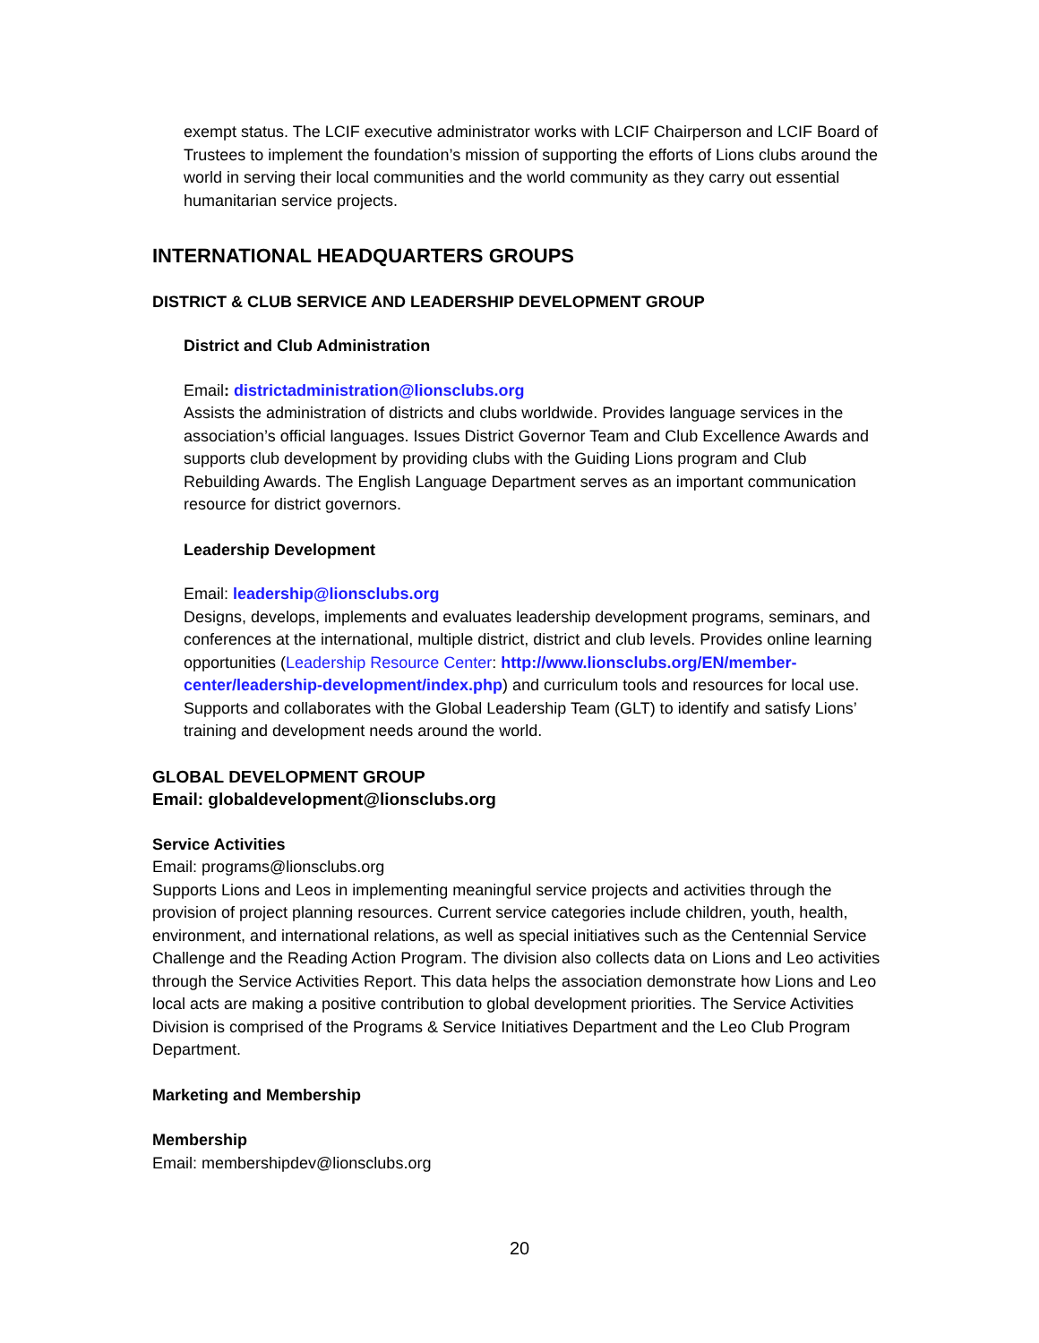exempt status. The LCIF executive administrator works with LCIF Chairperson and LCIF Board of Trustees to implement the foundation’s mission of supporting the efforts of Lions clubs around the world in serving their local communities and the world community as they carry out essential humanitarian service projects.
INTERNATIONAL HEADQUARTERS GROUPS
DISTRICT & CLUB SERVICE AND LEADERSHIP DEVELOPMENT GROUP
District and Club Administration
Email: districtadministration@lionsclubs.org
Assists the administration of districts and clubs worldwide. Provides language services in the association’s official languages. Issues District Governor Team and Club Excellence Awards and supports club development by providing clubs with the Guiding Lions program and Club Rebuilding Awards. The English Language Department serves as an important communication resource for district governors.
Leadership Development
Email: leadership@lionsclubs.org
Designs, develops, implements and evaluates leadership development programs, seminars, and conferences at the international, multiple district, district and club levels. Provides online learning opportunities (Leadership Resource Center: http://www.lionsclubs.org/EN/member-center/leadership-development/index.php) and curriculum tools and resources for local use. Supports and collaborates with the Global Leadership Team (GLT) to identify and satisfy Lions’ training and development needs around the world.
GLOBAL DEVELOPMENT GROUP
Email: globaldevelopment@lionsclubs.org
Service Activities
Email: programs@lionsclubs.org
Supports Lions and Leos in implementing meaningful service projects and activities through the provision of project planning resources. Current service categories include children, youth, health, environment, and international relations, as well as special initiatives such as the Centennial Service Challenge and the Reading Action Program. The division also collects data on Lions and Leo activities through the Service Activities Report. This data helps the association demonstrate how Lions and Leo local acts are making a positive contribution to global development priorities. The Service Activities Division is comprised of the Programs & Service Initiatives Department and the Leo Club Program Department.
Marketing and Membership
Membership
Email: membershipdev@lionsclubs.org
20